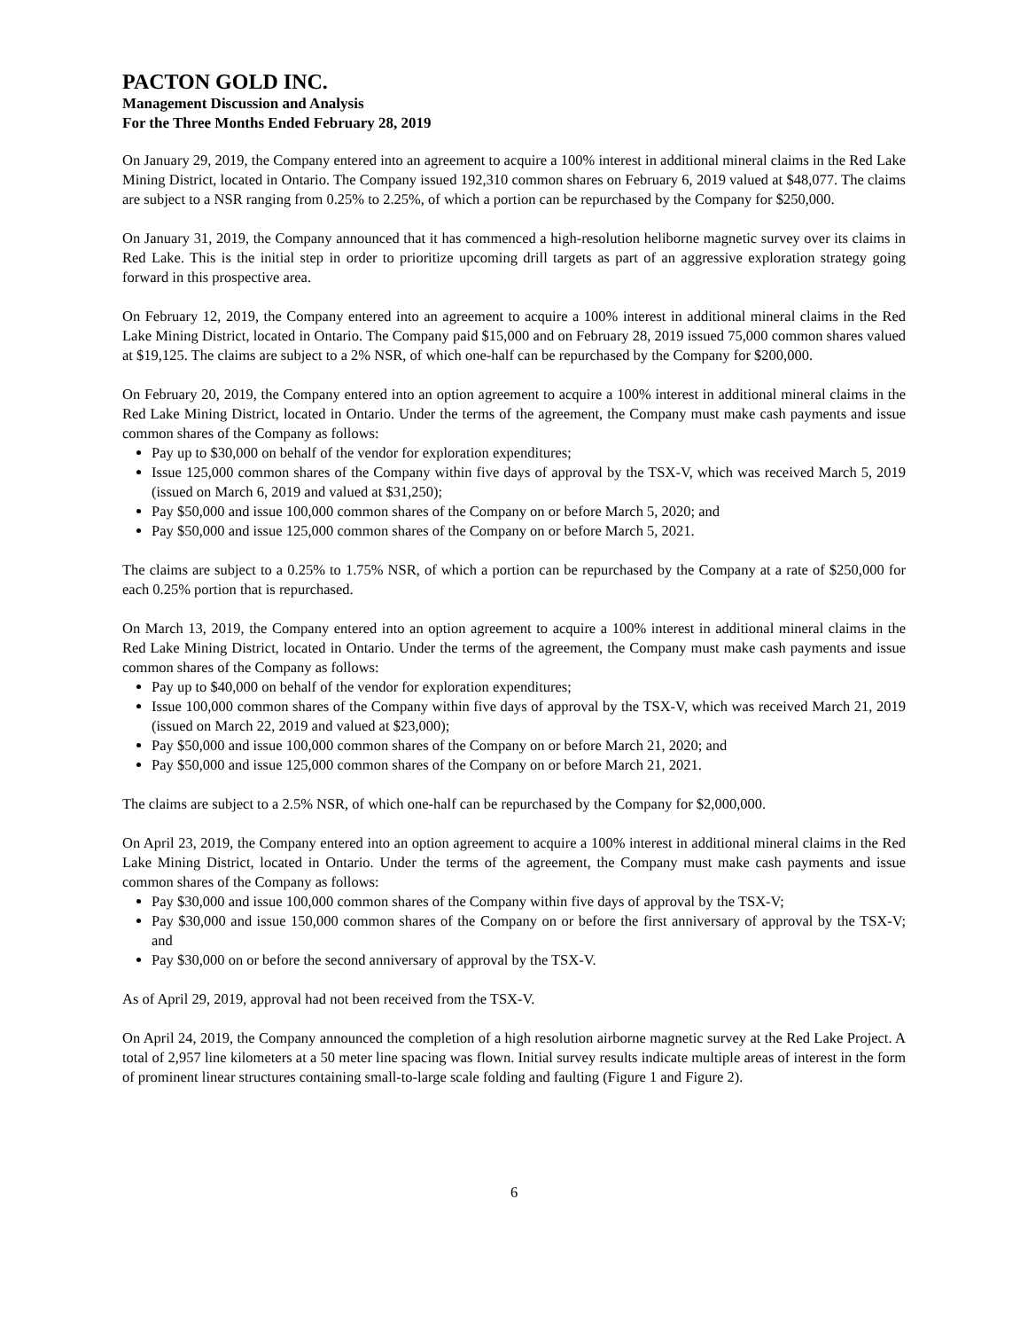PACTON GOLD INC.
Management Discussion and Analysis
For the Three Months Ended February 28, 2019
On January 29, 2019, the Company entered into an agreement to acquire a 100% interest in additional mineral claims in the Red Lake Mining District, located in Ontario. The Company issued 192,310 common shares on February 6, 2019 valued at $48,077. The claims are subject to a NSR ranging from 0.25% to 2.25%, of which a portion can be repurchased by the Company for $250,000.
On January 31, 2019, the Company announced that it has commenced a high-resolution heliborne magnetic survey over its claims in Red Lake. This is the initial step in order to prioritize upcoming drill targets as part of an aggressive exploration strategy going forward in this prospective area.
On February 12, 2019, the Company entered into an agreement to acquire a 100% interest in additional mineral claims in the Red Lake Mining District, located in Ontario. The Company paid $15,000 and on February 28, 2019 issued 75,000 common shares valued at $19,125. The claims are subject to a 2% NSR, of which one-half can be repurchased by the Company for $200,000.
On February 20, 2019, the Company entered into an option agreement to acquire a 100% interest in additional mineral claims in the Red Lake Mining District, located in Ontario. Under the terms of the agreement, the Company must make cash payments and issue common shares of the Company as follows:
Pay up to $30,000 on behalf of the vendor for exploration expenditures;
Issue 125,000 common shares of the Company within five days of approval by the TSX-V, which was received March 5, 2019 (issued on March 6, 2019 and valued at $31,250);
Pay $50,000 and issue 100,000 common shares of the Company on or before March 5, 2020; and
Pay $50,000 and issue 125,000 common shares of the Company on or before March 5, 2021.
The claims are subject to a 0.25% to 1.75% NSR, of which a portion can be repurchased by the Company at a rate of $250,000 for each 0.25% portion that is repurchased.
On March 13, 2019, the Company entered into an option agreement to acquire a 100% interest in additional mineral claims in the Red Lake Mining District, located in Ontario. Under the terms of the agreement, the Company must make cash payments and issue common shares of the Company as follows:
Pay up to $40,000 on behalf of the vendor for exploration expenditures;
Issue 100,000 common shares of the Company within five days of approval by the TSX-V, which was received March 21, 2019 (issued on March 22, 2019 and valued at $23,000);
Pay $50,000 and issue 100,000 common shares of the Company on or before March 21, 2020; and
Pay $50,000 and issue 125,000 common shares of the Company on or before March 21, 2021.
The claims are subject to a 2.5% NSR, of which one-half can be repurchased by the Company for $2,000,000.
On April 23, 2019, the Company entered into an option agreement to acquire a 100% interest in additional mineral claims in the Red Lake Mining District, located in Ontario. Under the terms of the agreement, the Company must make cash payments and issue common shares of the Company as follows:
Pay $30,000 and issue 100,000 common shares of the Company within five days of approval by the TSX-V;
Pay $30,000 and issue 150,000 common shares of the Company on or before the first anniversary of approval by the TSX-V; and
Pay $30,000 on or before the second anniversary of approval by the TSX-V.
As of April 29, 2019, approval had not been received from the TSX-V.
On April 24, 2019, the Company announced the completion of a high resolution airborne magnetic survey at the Red Lake Project. A total of 2,957 line kilometers at a 50 meter line spacing was flown. Initial survey results indicate multiple areas of interest in the form of prominent linear structures containing small-to-large scale folding and faulting (Figure 1 and Figure 2).
6